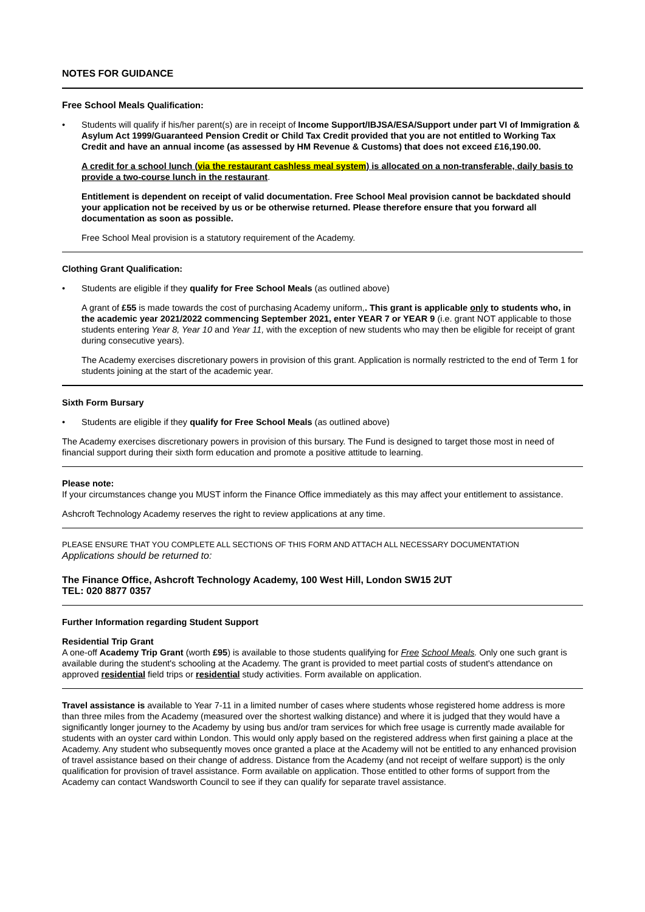NOTES FOR GUIDANCE
Free School Meals Qualification:
• Students will qualify if his/her parent(s) are in receipt of Income Support/IBJSA/ESA/Support under part VI of Immigration & Asylum Act 1999/Guaranteed Pension Credit or Child Tax Credit provided that you are not entitled to Working Tax Credit and have an annual income (as assessed by HM Revenue & Customs) that does not exceed £16,190.00.
A credit for a school lunch (via the restaurant cashless meal system) is allocated on a non-transferable, daily basis to provide a two-course lunch in the restaurant.
Entitlement is dependent on receipt of valid documentation. Free School Meal provision cannot be backdated should your application not be received by us or be otherwise returned. Please therefore ensure that you forward all documentation as soon as possible.
Free School Meal provision is a statutory requirement of the Academy.
Clothing Grant Qualification:
• Students are eligible if they qualify for Free School Meals (as outlined above)
A grant of £55 is made towards the cost of purchasing Academy uniform,. This grant is applicable only to students who, in the academic year 2021/2022 commencing September 2021, enter YEAR 7 or YEAR 9 (i.e. grant NOT applicable to those students entering Year 8, Year 10 and Year 11, with the exception of new students who may then be eligible for receipt of grant during consecutive years).
The Academy exercises discretionary powers in provision of this grant. Application is normally restricted to the end of Term 1 for students joining at the start of the academic year.
Sixth Form Bursary
• Students are eligible if they qualify for Free School Meals (as outlined above)
The Academy exercises discretionary powers in provision of this bursary. The Fund is designed to target those most in need of financial support during their sixth form education and promote a positive attitude to learning.
Please note:
If your circumstances change you MUST inform the Finance Office immediately as this may affect your entitlement to assistance.
Ashcroft Technology Academy reserves the right to review applications at any time.
PLEASE ENSURE THAT YOU COMPLETE ALL SECTIONS OF THIS FORM AND ATTACH ALL NECESSARY DOCUMENTATION
Applications should be returned to:
The Finance Office, Ashcroft Technology Academy, 100 West Hill, London SW15 2UT
TEL: 020 8877 0357
Further Information regarding Student Support
Residential Trip Grant
A one-off Academy Trip Grant (worth £95) is available to those students qualifying for Free School Meals. Only one such grant is available during the student's schooling at the Academy. The grant is provided to meet partial costs of student's attendance on approved residential field trips or residential study activities. Form available on application.
Travel assistance is available to Year 7-11 in a limited number of cases where students whose registered home address is more than three miles from the Academy (measured over the shortest walking distance) and where it is judged that they would have a significantly longer journey to the Academy by using bus and/or tram services for which free usage is currently made available for students with an oyster card within London. This would only apply based on the registered address when first gaining a place at the Academy. Any student who subsequently moves once granted a place at the Academy will not be entitled to any enhanced provision of travel assistance based on their change of address. Distance from the Academy (and not receipt of welfare support) is the only qualification for provision of travel assistance. Form available on application. Those entitled to other forms of support from the Academy can contact Wandsworth Council to see if they can qualify for separate travel assistance.